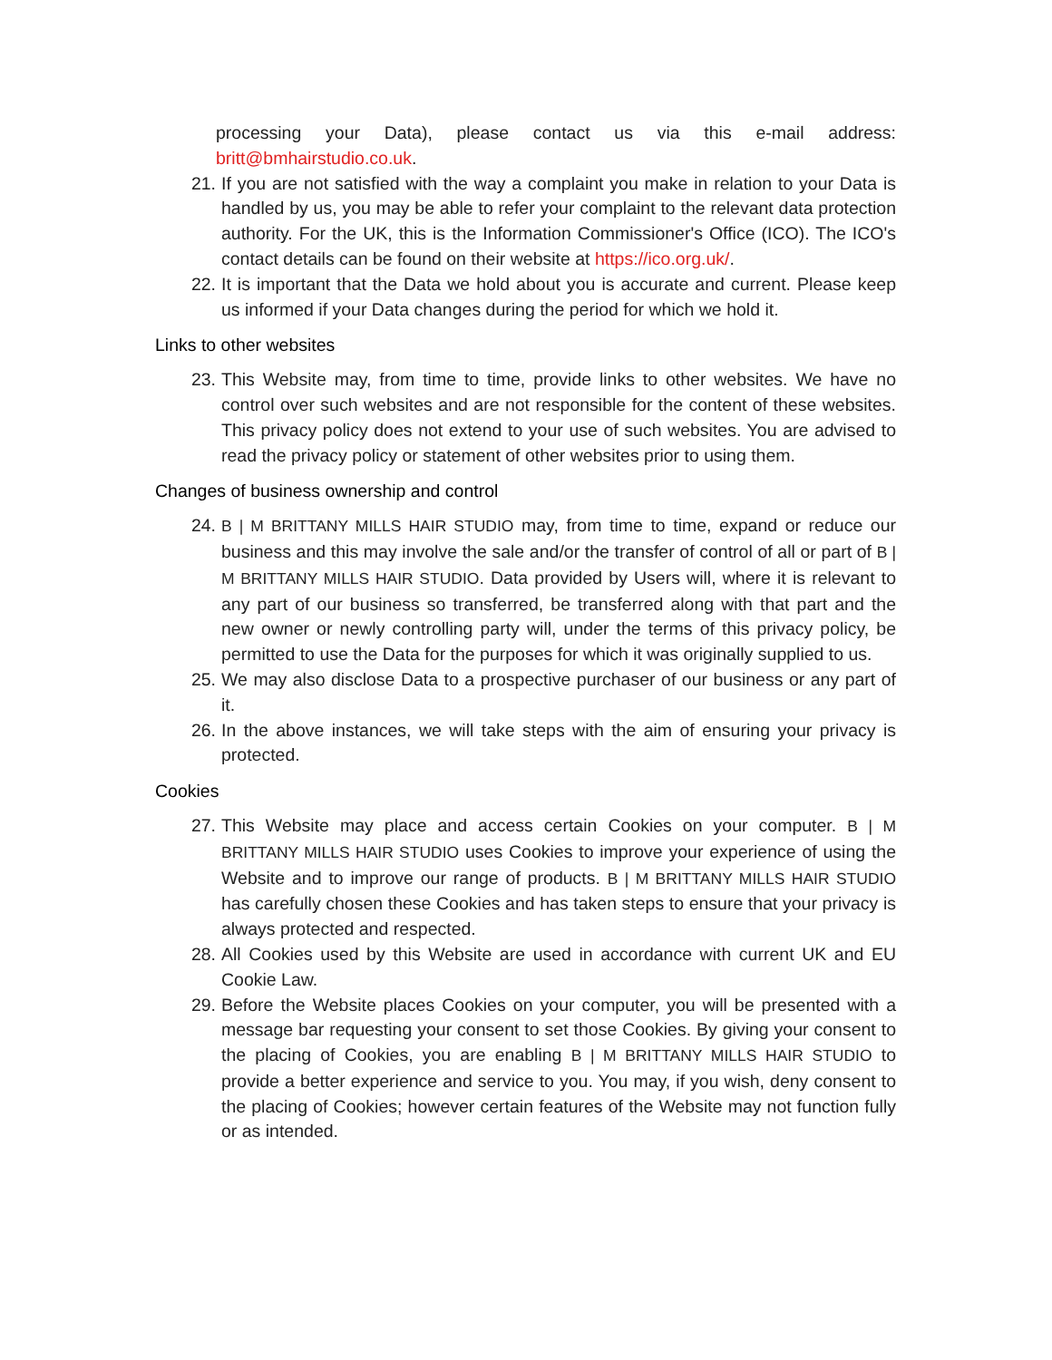processing your Data), please contact us via this e-mail address: britt@bmhairstudio.co.uk.
21. If you are not satisfied with the way a complaint you make in relation to your Data is handled by us, you may be able to refer your complaint to the relevant data protection authority. For the UK, this is the Information Commissioner's Office (ICO). The ICO's contact details can be found on their website at https://ico.org.uk/.
22. It is important that the Data we hold about you is accurate and current. Please keep us informed if your Data changes during the period for which we hold it.
Links to other websites
23. This Website may, from time to time, provide links to other websites. We have no control over such websites and are not responsible for the content of these websites. This privacy policy does not extend to your use of such websites. You are advised to read the privacy policy or statement of other websites prior to using them.
Changes of business ownership and control
24. B | M BRITTANY MILLS HAIR STUDIO may, from time to time, expand or reduce our business and this may involve the sale and/or the transfer of control of all or part of B | M BRITTANY MILLS HAIR STUDIO. Data provided by Users will, where it is relevant to any part of our business so transferred, be transferred along with that part and the new owner or newly controlling party will, under the terms of this privacy policy, be permitted to use the Data for the purposes for which it was originally supplied to us.
25. We may also disclose Data to a prospective purchaser of our business or any part of it.
26. In the above instances, we will take steps with the aim of ensuring your privacy is protected.
Cookies
27. This Website may place and access certain Cookies on your computer. B | M BRITTANY MILLS HAIR STUDIO uses Cookies to improve your experience of using the Website and to improve our range of products. B | M BRITTANY MILLS HAIR STUDIO has carefully chosen these Cookies and has taken steps to ensure that your privacy is always protected and respected.
28. All Cookies used by this Website are used in accordance with current UK and EU Cookie Law.
29. Before the Website places Cookies on your computer, you will be presented with a message bar requesting your consent to set those Cookies. By giving your consent to the placing of Cookies, you are enabling B | M BRITTANY MILLS HAIR STUDIO to provide a better experience and service to you. You may, if you wish, deny consent to the placing of Cookies; however certain features of the Website may not function fully or as intended.